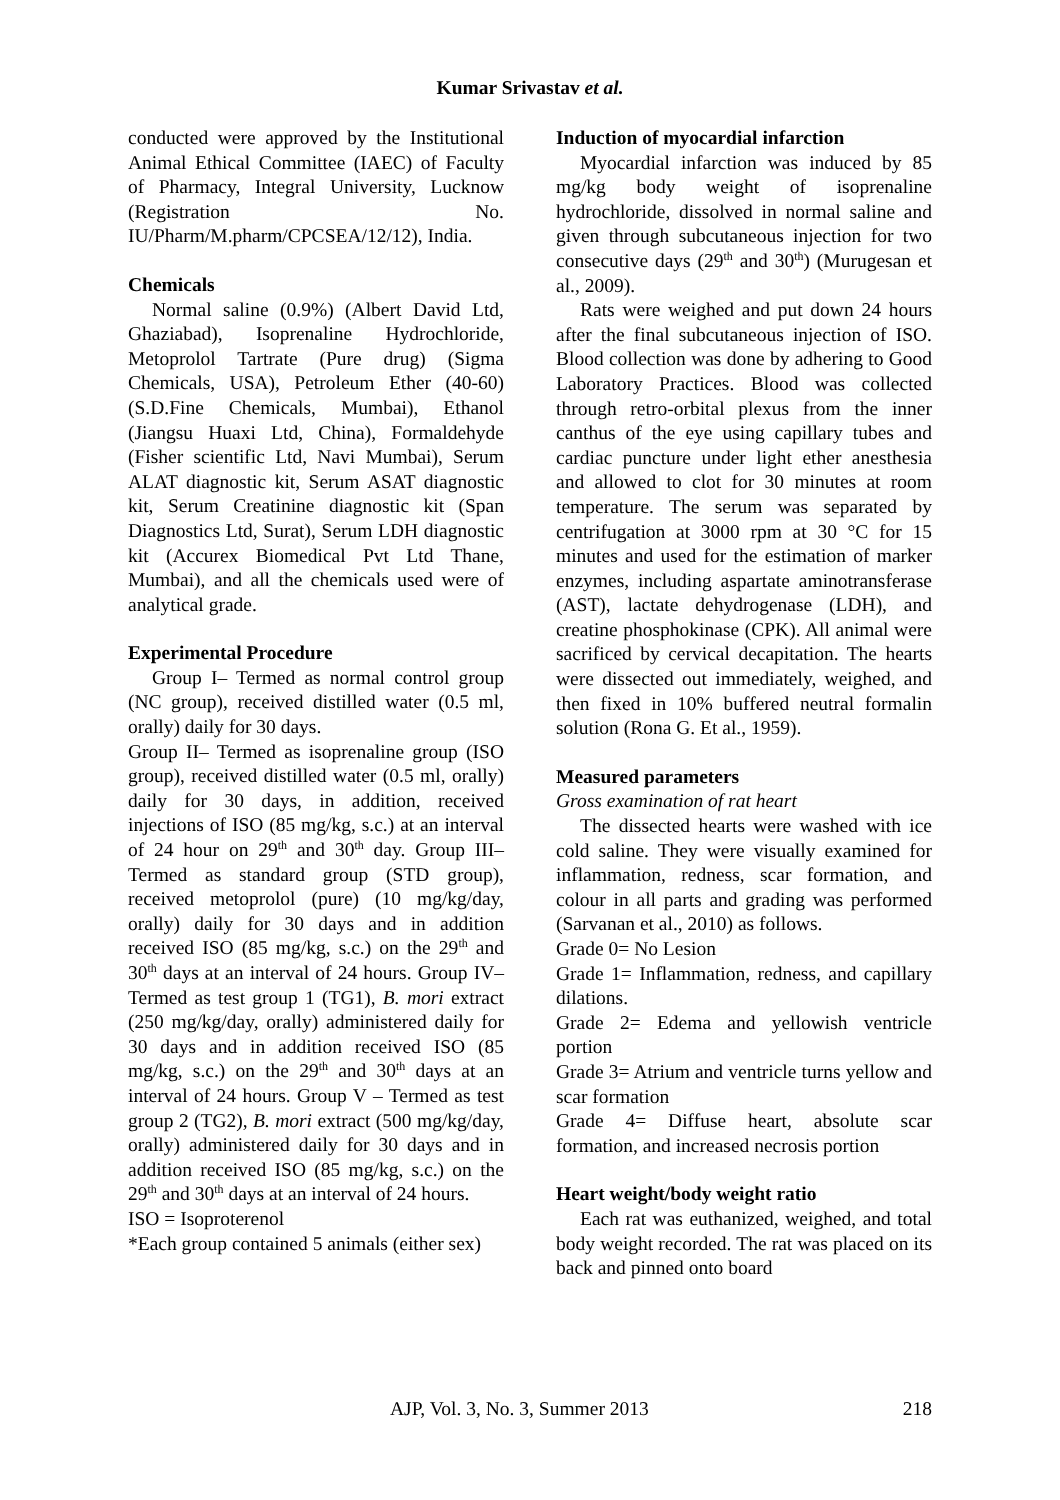Kumar Srivastav et al.
conducted were approved by the Institutional Animal Ethical Committee (IAEC) of Faculty of Pharmacy, Integral University, Lucknow (Registration No. IU/Pharm/M.pharm/CPCSEA/12/12), India.
Chemicals
Normal saline (0.9%) (Albert David Ltd, Ghaziabad), Isoprenaline Hydrochloride, Metoprolol Tartrate (Pure drug) (Sigma Chemicals, USA), Petroleum Ether (40-60) (S.D.Fine Chemicals, Mumbai), Ethanol (Jiangsu Huaxi Ltd, China), Formaldehyde (Fisher scientific Ltd, Navi Mumbai), Serum ALAT diagnostic kit, Serum ASAT diagnostic kit, Serum Creatinine diagnostic kit (Span Diagnostics Ltd, Surat), Serum LDH diagnostic kit (Accurex Biomedical Pvt Ltd Thane, Mumbai), and all the chemicals used were of analytical grade.
Experimental Procedure
Group I– Termed as normal control group (NC group), received distilled water (0.5 ml, orally) daily for 30 days.
Group II– Termed as isoprenaline group (ISO group), received distilled water (0.5 ml, orally) daily for 30 days, in addition, received injections of ISO (85 mg/kg, s.c.) at an interval of 24 hour on 29<sup>th</sup> and 30<sup>th</sup> day. Group III– Termed as standard group (STD group), received metoprolol (pure) (10 mg/kg/day, orally) daily for 30 days and in addition received ISO (85 mg/kg, s.c.) on the 29<sup>th</sup> and 30<sup>th</sup> days at an interval of 24 hours. Group IV–Termed as test group 1 (TG1), B. mori extract (250 mg/kg/day, orally) administered daily for 30 days and in addition received ISO (85 mg/kg, s.c.) on the 29<sup>th</sup> and 30<sup>th</sup> days at an interval of 24 hours. Group V – Termed as test group 2 (TG2), B. mori extract (500 mg/kg/day, orally) administered daily for 30 days and in addition received ISO (85 mg/kg, s.c.) on the 29<sup>th</sup> and 30<sup>th</sup> days at an interval of 24 hours.
ISO = Isoproterenol
*Each group contained 5 animals (either sex)
Induction of myocardial infarction
Myocardial infarction was induced by 85 mg/kg body weight of isoprenaline hydrochloride, dissolved in normal saline and given through subcutaneous injection for two consecutive days (29<sup>th</sup> and 30<sup>th</sup>) (Murugesan et al., 2009).
Rats were weighed and put down 24 hours after the final subcutaneous injection of ISO. Blood collection was done by adhering to Good Laboratory Practices. Blood was collected through retro-orbital plexus from the inner canthus of the eye using capillary tubes and cardiac puncture under light ether anesthesia and allowed to clot for 30 minutes at room temperature. The serum was separated by centrifugation at 3000 rpm at 30 °C for 15 minutes and used for the estimation of marker enzymes, including aspartate aminotransferase (AST), lactate dehydrogenase (LDH), and creatine phosphokinase (CPK). All animal were sacrificed by cervical decapitation. The hearts were dissected out immediately, weighed, and then fixed in 10% buffered neutral formalin solution (Rona G. Et al., 1959).
Measured parameters
Gross examination of rat heart
The dissected hearts were washed with ice cold saline. They were visually examined for inflammation, redness, scar formation, and colour in all parts and grading was performed (Sarvanan et al., 2010) as follows.
Grade 0= No Lesion
Grade 1= Inflammation, redness, and capillary dilations.
Grade 2= Edema and yellowish ventricle portion
Grade 3= Atrium and ventricle turns yellow and scar formation
Grade 4= Diffuse heart, absolute scar formation, and increased necrosis portion
Heart weight/body weight ratio
Each rat was euthanized, weighed, and total body weight recorded. The rat was placed on its back and pinned onto board
AJP, Vol. 3, No. 3, Summer 2013 218